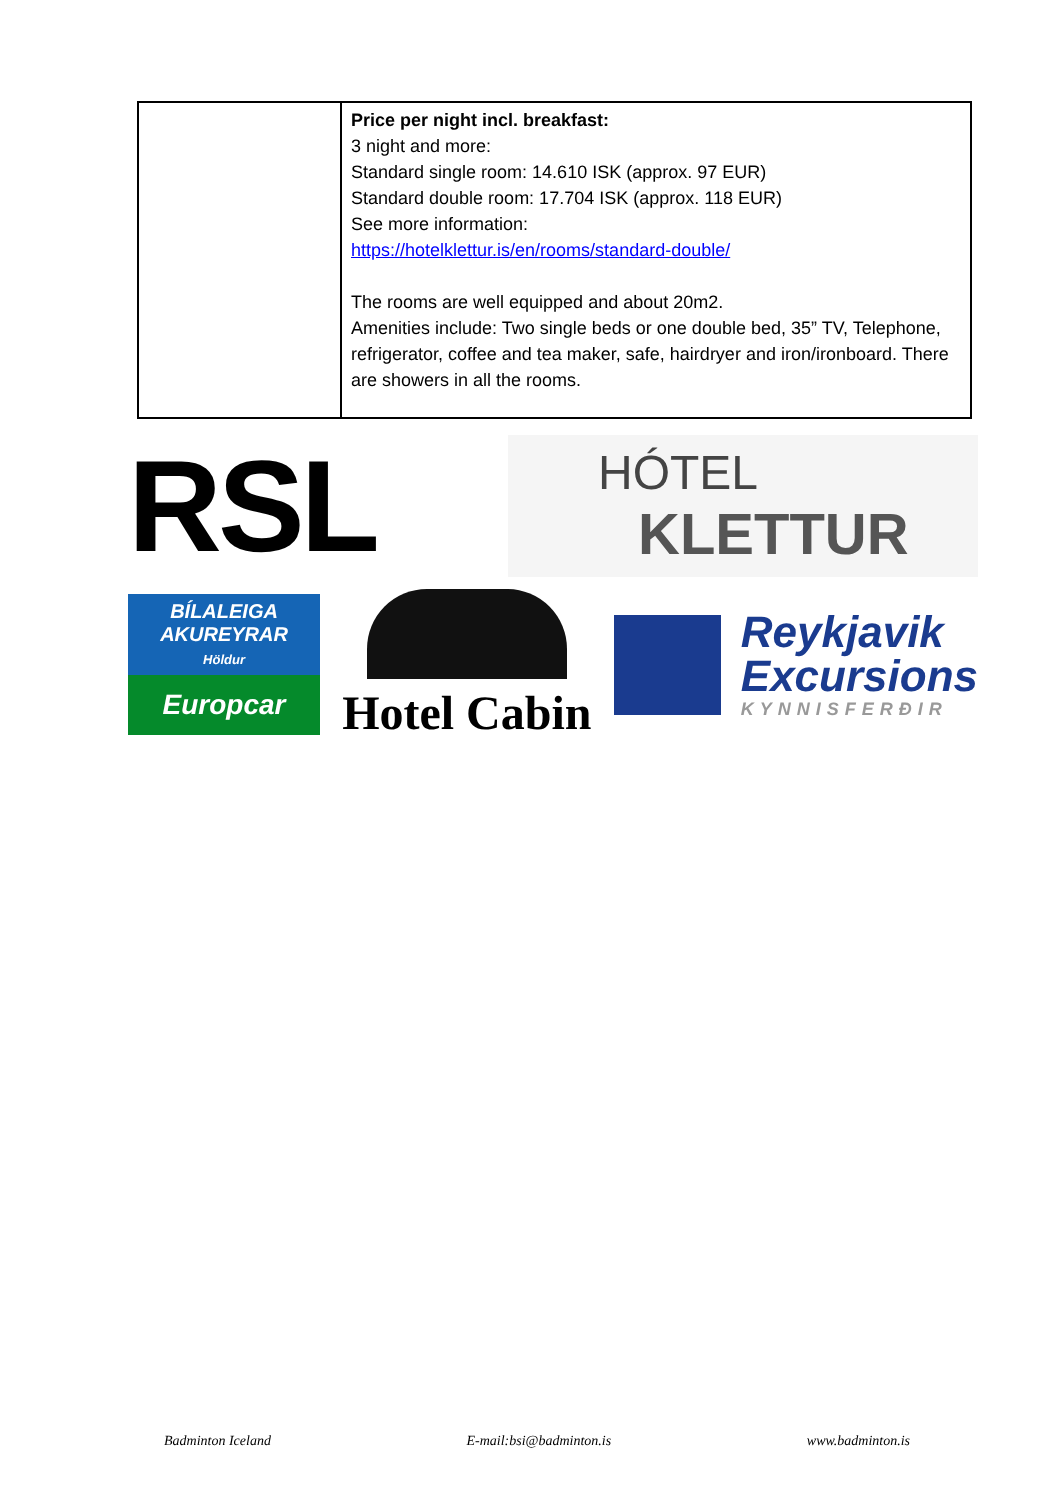| | Price per night incl. breakfast: 3 night and more: Standard single room: 14.610 ISK (approx. 97 EUR) Standard double room: 17.704 ISK (approx. 118 EUR) See more information: https://hotelklettur.is/en/rooms/standard-double/ The rooms are well equipped and about 20m2. Amenities include: Two single beds or one double bed, 35” TV, Telephone, refrigerator, coffee and tea maker, safe, hairdryer and iron/ironboard. There are showers in all the rooms. |
RSL
HÓTEL
KLETTUR
BÍLALEIGA
AKUREYRAR
Höldur
Europcar
Hotel Cabin
Reykjavik
Excursions
KYNNISFERÐIR
Badminton Iceland E-mail:bsi@badminton.is www.badminton.is